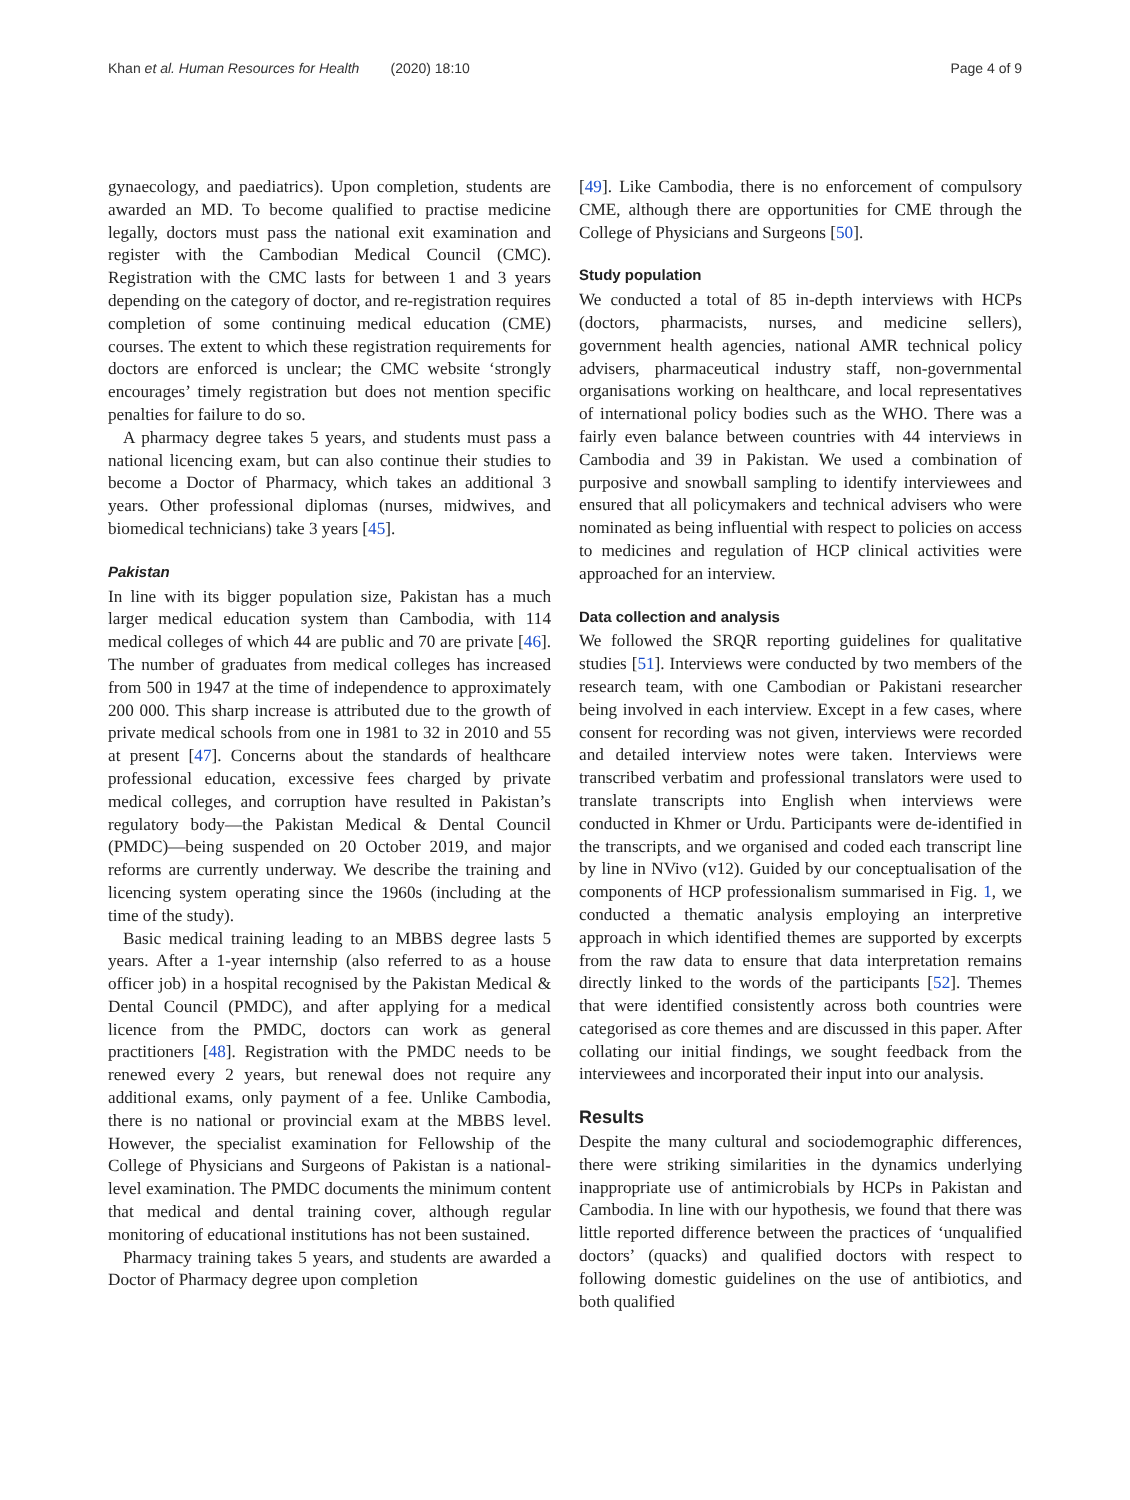Khan et al. Human Resources for Health (2020) 18:10 Page 4 of 9
gynaecology, and paediatrics). Upon completion, students are awarded an MD. To become qualified to practise medicine legally, doctors must pass the national exit examination and register with the Cambodian Medical Council (CMC). Registration with the CMC lasts for between 1 and 3 years depending on the category of doctor, and re-registration requires completion of some continuing medical education (CME) courses. The extent to which these registration requirements for doctors are enforced is unclear; the CMC website ‘strongly encourages’ timely registration but does not mention specific penalties for failure to do so.
A pharmacy degree takes 5 years, and students must pass a national licencing exam, but can also continue their studies to become a Doctor of Pharmacy, which takes an additional 3 years. Other professional diplomas (nurses, midwives, and biomedical technicians) take 3 years [45].
Pakistan
In line with its bigger population size, Pakistan has a much larger medical education system than Cambodia, with 114 medical colleges of which 44 are public and 70 are private [46]. The number of graduates from medical colleges has increased from 500 in 1947 at the time of independence to approximately 200 000. This sharp increase is attributed due to the growth of private medical schools from one in 1981 to 32 in 2010 and 55 at present [47]. Concerns about the standards of healthcare professional education, excessive fees charged by private medical colleges, and corruption have resulted in Pakistan’s regulatory body—the Pakistan Medical & Dental Council (PMDC)—being suspended on 20 October 2019, and major reforms are currently underway. We describe the training and licencing system operating since the 1960s (including at the time of the study).
Basic medical training leading to an MBBS degree lasts 5 years. After a 1-year internship (also referred to as a house officer job) in a hospital recognised by the Pakistan Medical & Dental Council (PMDC), and after applying for a medical licence from the PMDC, doctors can work as general practitioners [48]. Registration with the PMDC needs to be renewed every 2 years, but renewal does not require any additional exams, only payment of a fee. Unlike Cambodia, there is no national or provincial exam at the MBBS level. However, the specialist examination for Fellowship of the College of Physicians and Surgeons of Pakistan is a national-level examination. The PMDC documents the minimum content that medical and dental training cover, although regular monitoring of educational institutions has not been sustained.
Pharmacy training takes 5 years, and students are awarded a Doctor of Pharmacy degree upon completion
[49]. Like Cambodia, there is no enforcement of compulsory CME, although there are opportunities for CME through the College of Physicians and Surgeons [50].
Study population
We conducted a total of 85 in-depth interviews with HCPs (doctors, pharmacists, nurses, and medicine sellers), government health agencies, national AMR technical policy advisers, pharmaceutical industry staff, non-governmental organisations working on healthcare, and local representatives of international policy bodies such as the WHO. There was a fairly even balance between countries with 44 interviews in Cambodia and 39 in Pakistan. We used a combination of purposive and snowball sampling to identify interviewees and ensured that all policymakers and technical advisers who were nominated as being influential with respect to policies on access to medicines and regulation of HCP clinical activities were approached for an interview.
Data collection and analysis
We followed the SRQR reporting guidelines for qualitative studies [51]. Interviews were conducted by two members of the research team, with one Cambodian or Pakistani researcher being involved in each interview. Except in a few cases, where consent for recording was not given, interviews were recorded and detailed interview notes were taken. Interviews were transcribed verbatim and professional translators were used to translate transcripts into English when interviews were conducted in Khmer or Urdu. Participants were de-identified in the transcripts, and we organised and coded each transcript line by line in NVivo (v12). Guided by our conceptualisation of the components of HCP professionalism summarised in Fig. 1, we conducted a thematic analysis employing an interpretive approach in which identified themes are supported by excerpts from the raw data to ensure that data interpretation remains directly linked to the words of the participants [52]. Themes that were identified consistently across both countries were categorised as core themes and are discussed in this paper. After collating our initial findings, we sought feedback from the interviewees and incorporated their input into our analysis.
Results
Despite the many cultural and sociodemographic differences, there were striking similarities in the dynamics underlying inappropriate use of antimicrobials by HCPs in Pakistan and Cambodia. In line with our hypothesis, we found that there was little reported difference between the practices of ‘unqualified doctors’ (quacks) and qualified doctors with respect to following domestic guidelines on the use of antibiotics, and both qualified